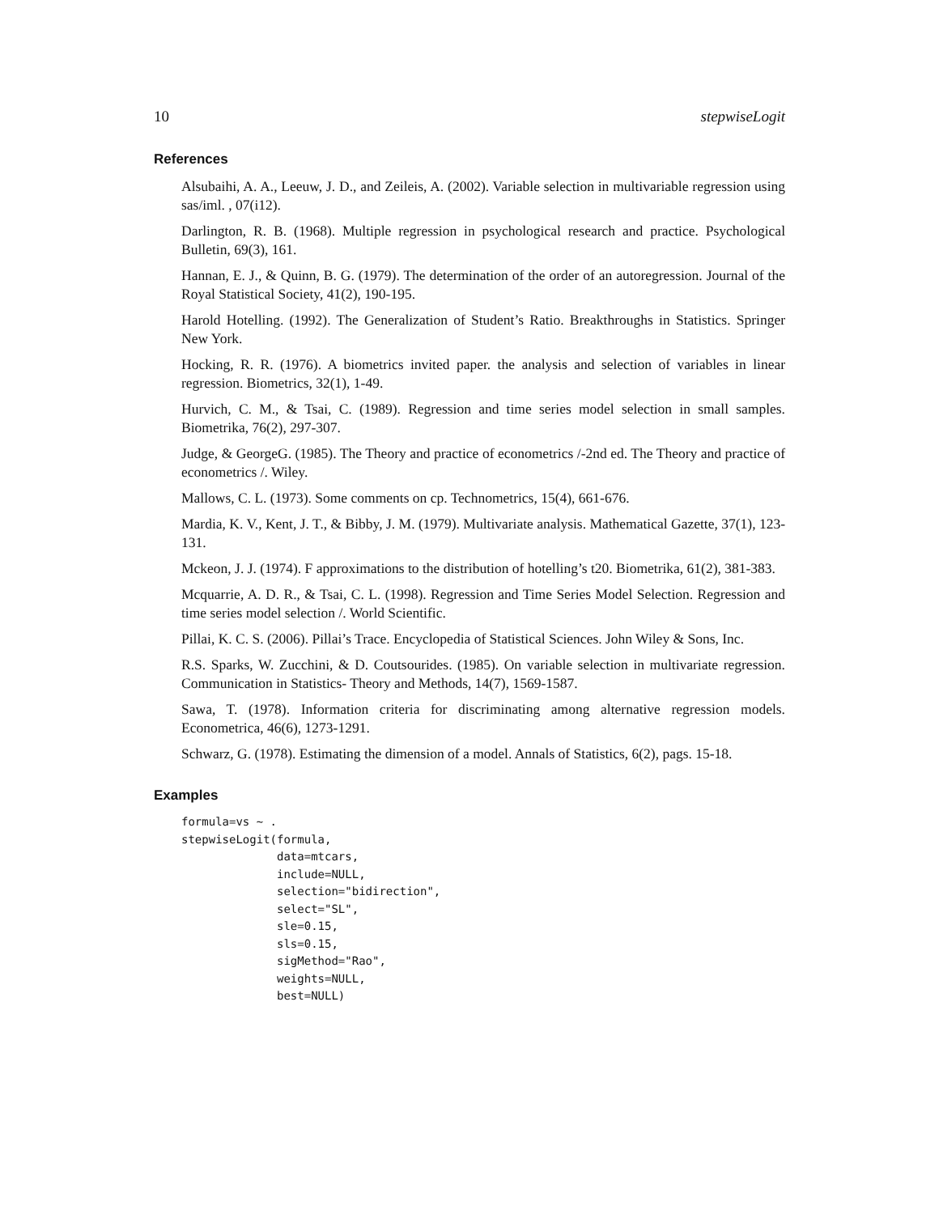10 stepwiseLogit
References
Alsubaihi, A. A., Leeuw, J. D., and Zeileis, A. (2002). Variable selection in multivariable regression using sas/iml. , 07(i12).
Darlington, R. B. (1968). Multiple regression in psychological research and practice. Psychological Bulletin, 69(3), 161.
Hannan, E. J., & Quinn, B. G. (1979). The determination of the order of an autoregression. Journal of the Royal Statistical Society, 41(2), 190-195.
Harold Hotelling. (1992). The Generalization of Student’s Ratio. Breakthroughs in Statistics. Springer New York.
Hocking, R. R. (1976). A biometrics invited paper. the analysis and selection of variables in linear regression. Biometrics, 32(1), 1-49.
Hurvich, C. M., & Tsai, C. (1989). Regression and time series model selection in small samples. Biometrika, 76(2), 297-307.
Judge, & GeorgeG. (1985). The Theory and practice of econometrics /-2nd ed. The Theory and practice of econometrics /. Wiley.
Mallows, C. L. (1973). Some comments on cp. Technometrics, 15(4), 661-676.
Mardia, K. V., Kent, J. T., & Bibby, J. M. (1979). Multivariate analysis. Mathematical Gazette, 37(1), 123-131.
Mckeon, J. J. (1974). F approximations to the distribution of hotelling’s t20. Biometrika, 61(2), 381-383.
Mcquarrie, A. D. R., & Tsai, C. L. (1998). Regression and Time Series Model Selection. Regression and time series model selection /. World Scientific.
Pillai, K. C. S. (2006). Pillai’s Trace. Encyclopedia of Statistical Sciences. John Wiley & Sons, Inc.
R.S. Sparks, W. Zucchini, & D. Coutsourides. (1985). On variable selection in multivariate regression. Communication in Statistics- Theory and Methods, 14(7), 1569-1587.
Sawa, T. (1978). Information criteria for discriminating among alternative regression models. Econometrica, 46(6), 1273-1291.
Schwarz, G. (1978). Estimating the dimension of a model. Annals of Statistics, 6(2), pags. 15-18.
Examples
formula=vs ~ .
stepwiseLogit(formula,
              data=mtcars,
              include=NULL,
              selection="bidirection",
              select="SL",
              sle=0.15,
              sls=0.15,
              sigMethod="Rao",
              weights=NULL,
              best=NULL)